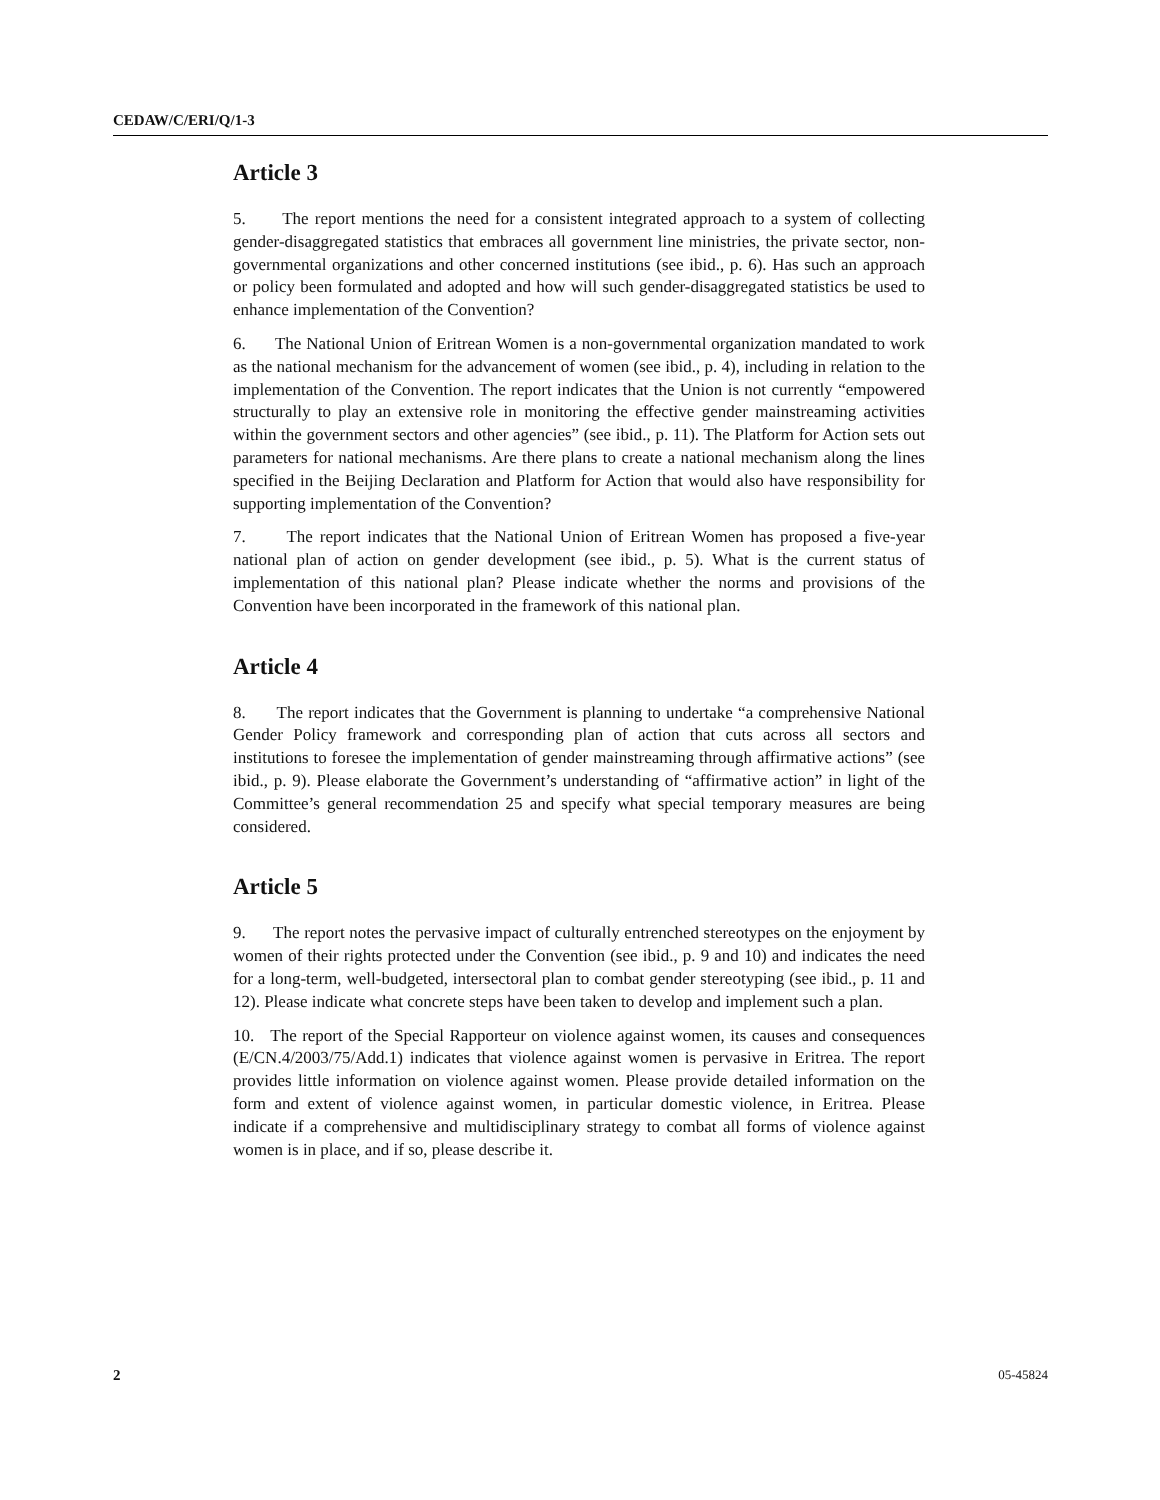CEDAW/C/ERI/Q/1-3
Article 3
5. The report mentions the need for a consistent integrated approach to a system of collecting gender-disaggregated statistics that embraces all government line ministries, the private sector, non-governmental organizations and other concerned institutions (see ibid., p. 6). Has such an approach or policy been formulated and adopted and how will such gender-disaggregated statistics be used to enhance implementation of the Convention?
6. The National Union of Eritrean Women is a non-governmental organization mandated to work as the national mechanism for the advancement of women (see ibid., p. 4), including in relation to the implementation of the Convention. The report indicates that the Union is not currently “empowered structurally to play an extensive role in monitoring the effective gender mainstreaming activities within the government sectors and other agencies” (see ibid., p. 11). The Platform for Action sets out parameters for national mechanisms. Are there plans to create a national mechanism along the lines specified in the Beijing Declaration and Platform for Action that would also have responsibility for supporting implementation of the Convention?
7. The report indicates that the National Union of Eritrean Women has proposed a five-year national plan of action on gender development (see ibid., p. 5). What is the current status of implementation of this national plan? Please indicate whether the norms and provisions of the Convention have been incorporated in the framework of this national plan.
Article 4
8. The report indicates that the Government is planning to undertake “a comprehensive National Gender Policy framework and corresponding plan of action that cuts across all sectors and institutions to foresee the implementation of gender mainstreaming through affirmative actions” (see ibid., p. 9). Please elaborate the Government’s understanding of “affirmative action” in light of the Committee’s general recommendation 25 and specify what special temporary measures are being considered.
Article 5
9. The report notes the pervasive impact of culturally entrenched stereotypes on the enjoyment by women of their rights protected under the Convention (see ibid., p. 9 and 10) and indicates the need for a long-term, well-budgeted, intersectoral plan to combat gender stereotyping (see ibid., p. 11 and 12). Please indicate what concrete steps have been taken to develop and implement such a plan.
10. The report of the Special Rapporteur on violence against women, its causes and consequences (E/CN.4/2003/75/Add.1) indicates that violence against women is pervasive in Eritrea. The report provides little information on violence against women. Please provide detailed information on the form and extent of violence against women, in particular domestic violence, in Eritrea. Please indicate if a comprehensive and multidisciplinary strategy to combat all forms of violence against women is in place, and if so, please describe it.
2 05-45824